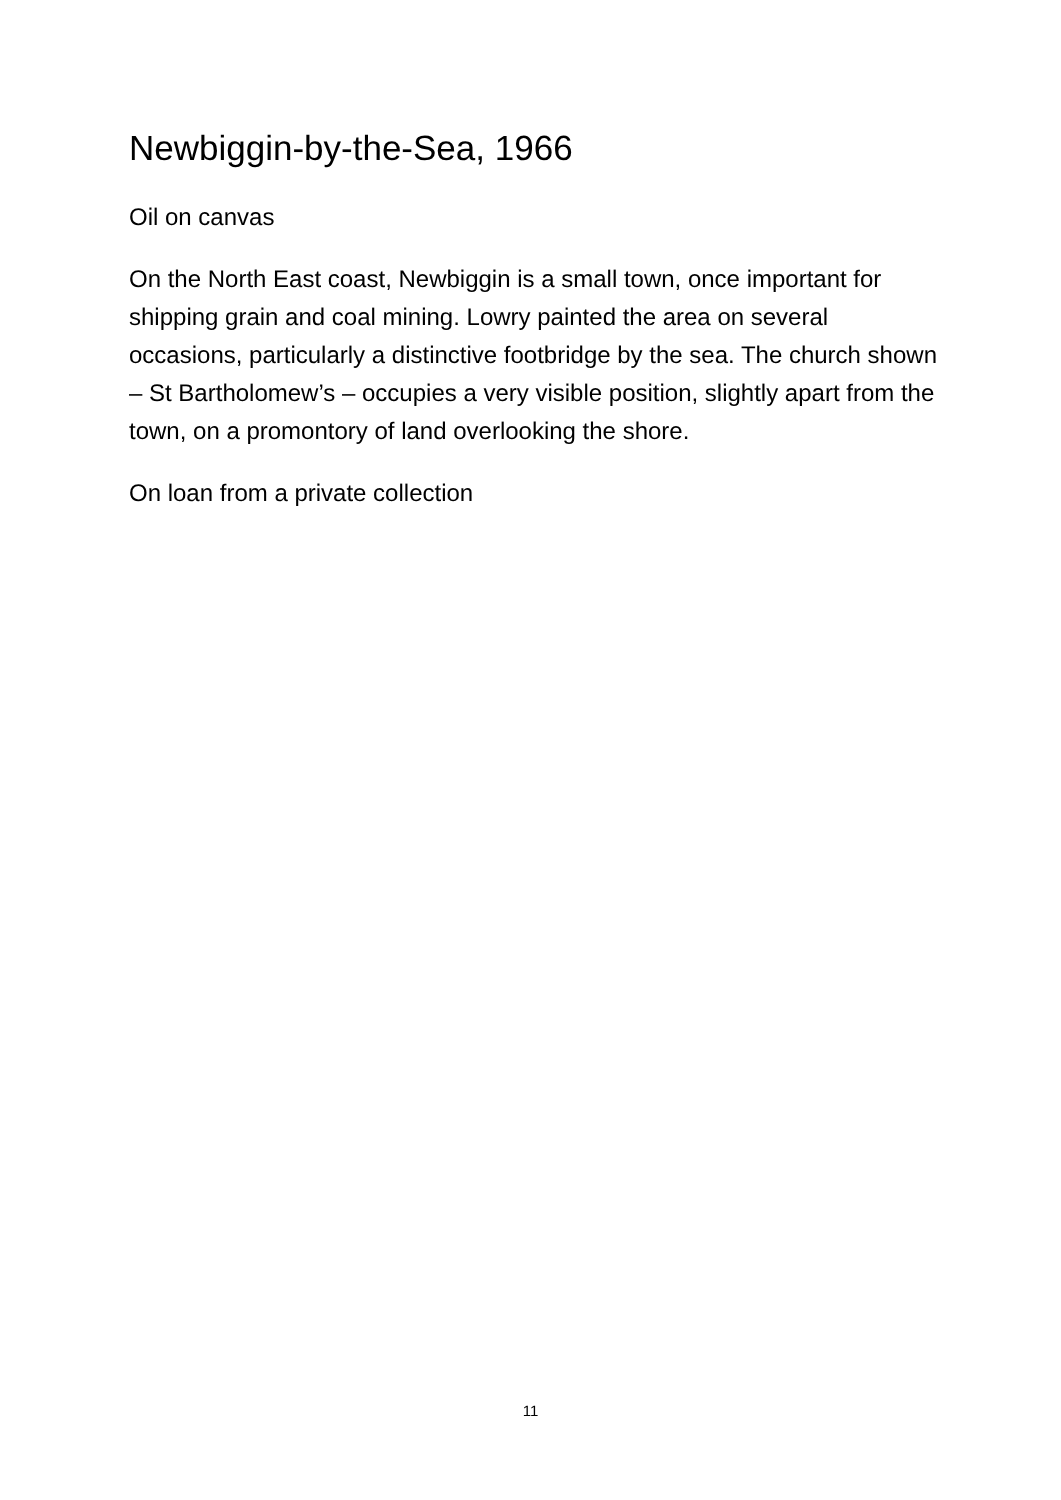Newbiggin-by-the-Sea, 1966
Oil on canvas
On the North East coast, Newbiggin is a small town, once important for shipping grain and coal mining. Lowry painted the area on several occasions, particularly a distinctive footbridge by the sea. The church shown – St Bartholomew’s – occupies a very visible position, slightly apart from the town, on a promontory of land overlooking the shore.
On loan from a private collection
11